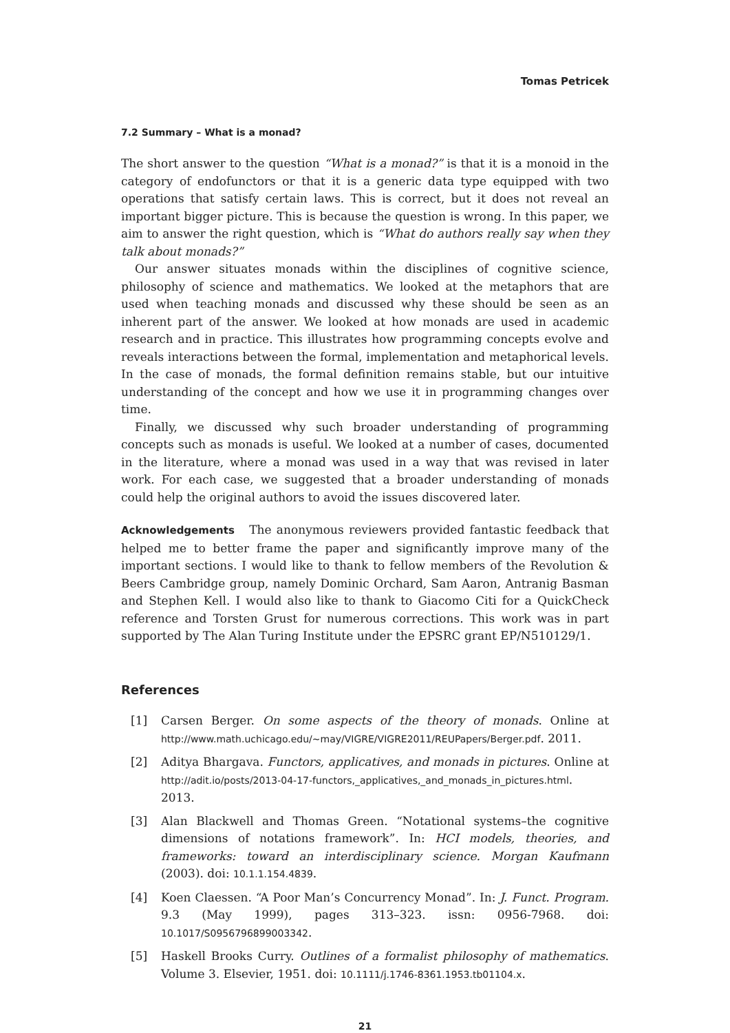Tomas Petricek
7.2 Summary – What is a monad?
The short answer to the question “What is a monad?” is that it is a monoid in the category of endofunctors or that it is a generic data type equipped with two operations that satisfy certain laws. This is correct, but it does not reveal an important bigger picture. This is because the question is wrong. In this paper, we aim to answer the right question, which is “What do authors really say when they talk about monads?”
Our answer situates monads within the disciplines of cognitive science, philosophy of science and mathematics. We looked at the metaphors that are used when teaching monads and discussed why these should be seen as an inherent part of the answer. We looked at how monads are used in academic research and in practice. This illustrates how programming concepts evolve and reveals interactions between the formal, implementation and metaphorical levels. In the case of monads, the formal definition remains stable, but our intuitive understanding of the concept and how we use it in programming changes over time.
Finally, we discussed why such broader understanding of programming concepts such as monads is useful. We looked at a number of cases, documented in the literature, where a monad was used in a way that was revised in later work. For each case, we suggested that a broader understanding of monads could help the original authors to avoid the issues discovered later.
Acknowledgements The anonymous reviewers provided fantastic feedback that helped me to better frame the paper and significantly improve many of the important sections. I would like to thank to fellow members of the Revolution & Beers Cambridge group, namely Dominic Orchard, Sam Aaron, Antranig Basman and Stephen Kell. I would also like to thank to Giacomo Citi for a QuickCheck reference and Torsten Grust for numerous corrections. This work was in part supported by The Alan Turing Institute under the EPSRC grant EP/N510129/1.
References
[1] Carsen Berger. On some aspects of the theory of monads. Online at http://www.math.uchicago.edu/~may/VIGRE/VIGRE2011/REUPapers/Berger.pdf. 2011.
[2] Aditya Bhargava. Functors, applicatives, and monads in pictures. Online at http://adit.io/posts/2013-04-17-functors,_applicatives,_and_monads_in_pictures.html. 2013.
[3] Alan Blackwell and Thomas Green. “Notational systems–the cognitive dimensions of notations framework”. In: HCI models, theories, and frameworks: toward an interdisciplinary science. Morgan Kaufmann (2003). doi: 10.1.1.154.4839.
[4] Koen Claessen. “A Poor Man’s Concurrency Monad”. In: J. Funct. Program. 9.3 (May 1999), pages 313–323. issn: 0956-7968. doi: 10.1017/S0956796899003342.
[5] Haskell Brooks Curry. Outlines of a formalist philosophy of mathematics. Volume 3. Elsevier, 1951. doi: 10.1111/j.1746-8361.1953.tb01104.x.
21